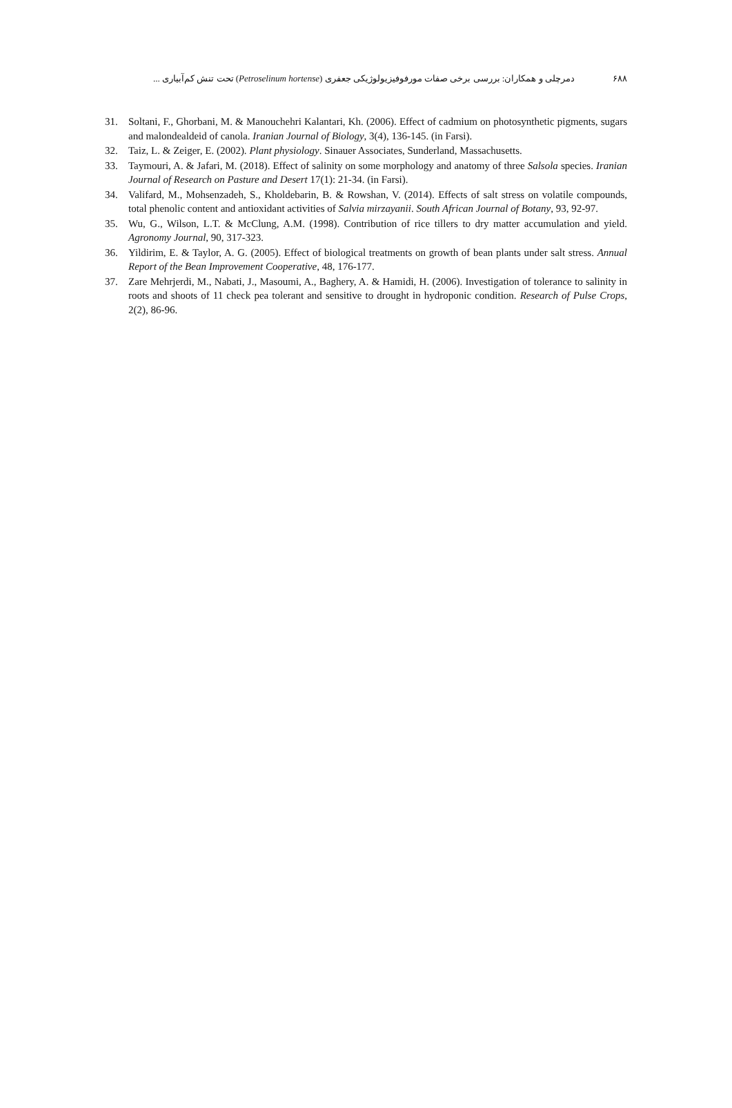۶۸۸ دمرچلی و همکاران: بررسی برخی صفات مورفوفیزیولوژیکی جعفری (Petroselinum hortense) تحت تنش کم‌آبیاری ...
31. Soltani, F., Ghorbani, M. & Manouchehri Kalantari, Kh. (2006). Effect of cadmium on photosynthetic pigments, sugars and malondealdeid of canola. Iranian Journal of Biology, 3(4), 136-145. (in Farsi).
32. Taiz, L. & Zeiger, E. (2002). Plant physiology. Sinauer Associates, Sunderland, Massachusetts.
33. Taymouri, A. & Jafari, M. (2018). Effect of salinity on some morphology and anatomy of three Salsola species. Iranian Journal of Research on Pasture and Desert 17(1): 21-34. (in Farsi).
34. Valifard, M., Mohsenzadeh, S., Kholdebarin, B. & Rowshan, V. (2014). Effects of salt stress on volatile compounds, total phenolic content and antioxidant activities of Salvia mirzayanii. South African Journal of Botany, 93, 92-97.
35. Wu, G., Wilson, L.T. & McClung, A.M. (1998). Contribution of rice tillers to dry matter accumulation and yield. Agronomy Journal, 90, 317-323.
36. Yildirim, E. & Taylor, A. G. (2005). Effect of biological treatments on growth of bean plants under salt stress. Annual Report of the Bean Improvement Cooperative, 48, 176-177.
37. Zare Mehrjerdi, M., Nabati, J., Masoumi, A., Baghery, A. & Hamidi, H. (2006). Investigation of tolerance to salinity in roots and shoots of 11 check pea tolerant and sensitive to drought in hydroponic condition. Research of Pulse Crops, 2(2), 86-96.